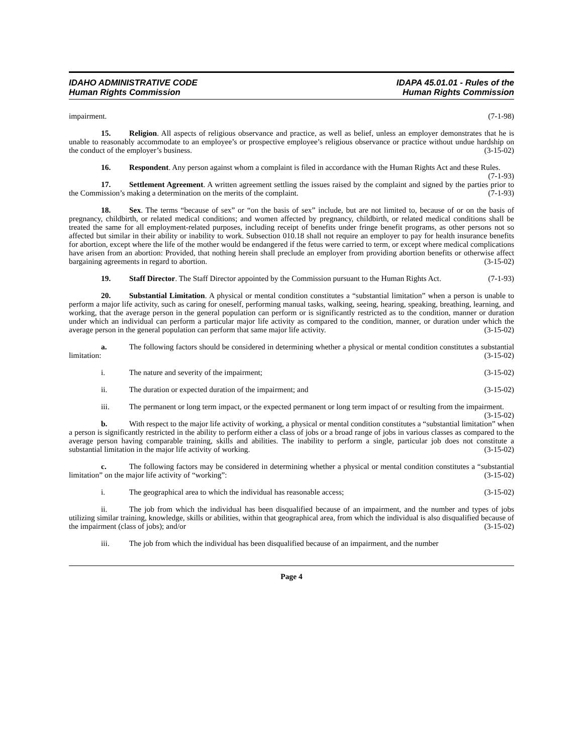IDAHO ADMINISTRATIVE CODE
Human Rights Commission
IDAPA 45.01.01 - Rules of the
Human Rights Commission
impairment. (7-1-98)
15. Religion. All aspects of religious observance and practice, as well as belief, unless an employer demonstrates that he is unable to reasonably accommodate to an employee’s or prospective employee’s religious observance or practice without undue hardship on the conduct of the employer’s business. (3-15-02)
16. Respondent. Any person against whom a complaint is filed in accordance with the Human Rights Act and these Rules. (7-1-93)
17. Settlement Agreement. A written agreement settling the issues raised by the complaint and signed by the parties prior to the Commission’s making a determination on the merits of the complaint. (7-1-93)
18. Sex. The terms “because of sex” or “on the basis of sex” include, but are not limited to, because of or on the basis of pregnancy, childbirth, or related medical conditions; and women affected by pregnancy, childbirth, or related medical conditions shall be treated the same for all employment-related purposes, including receipt of benefits under fringe benefit programs, as other persons not so affected but similar in their ability or inability to work. Subsection 010.18 shall not require an employer to pay for health insurance benefits for abortion, except where the life of the mother would be endangered if the fetus were carried to term, or except where medical complications have arisen from an abortion: Provided, that nothing herein shall preclude an employer from providing abortion benefits or otherwise affect bargaining agreements in regard to abortion. (3-15-02)
19. Staff Director. The Staff Director appointed by the Commission pursuant to the Human Rights Act. (7-1-93)
20. Substantial Limitation. A physical or mental condition constitutes a “substantial limitation” when a person is unable to perform a major life activity, such as caring for oneself, performing manual tasks, walking, seeing, hearing, speaking, breathing, learning, and working, that the average person in the general population can perform or is significantly restricted as to the condition, manner or duration under which an individual can perform a particular major life activity as compared to the condition, manner, or duration under which the average person in the general population can perform that same major life activity. (3-15-02)
a. The following factors should be considered in determining whether a physical or mental condition constitutes a substantial limitation: (3-15-02)
i. The nature and severity of the impairment; (3-15-02)
ii. The duration or expected duration of the impairment; and (3-15-02)
iii. The permanent or long term impact, or the expected permanent or long term impact of or resulting from the impairment. (3-15-02)
b. With respect to the major life activity of working, a physical or mental condition constitutes a “substantial limitation” when a person is significantly restricted in the ability to perform either a class of jobs or a broad range of jobs in various classes as compared to the average person having comparable training, skills and abilities. The inability to perform a single, particular job does not constitute a substantial limitation in the major life activity of working. (3-15-02)
c. The following factors may be considered in determining whether a physical or mental condition constitutes a “substantial limitation” on the major life activity of “working”: (3-15-02)
i. The geographical area to which the individual has reasonable access; (3-15-02)
ii. The job from which the individual has been disqualified because of an impairment, and the number and types of jobs utilizing similar training, knowledge, skills or abilities, within that geographical area, from which the individual is also disqualified because of the impairment (class of jobs); and/or (3-15-02)
iii. The job from which the individual has been disqualified because of an impairment, and the number
Page 4